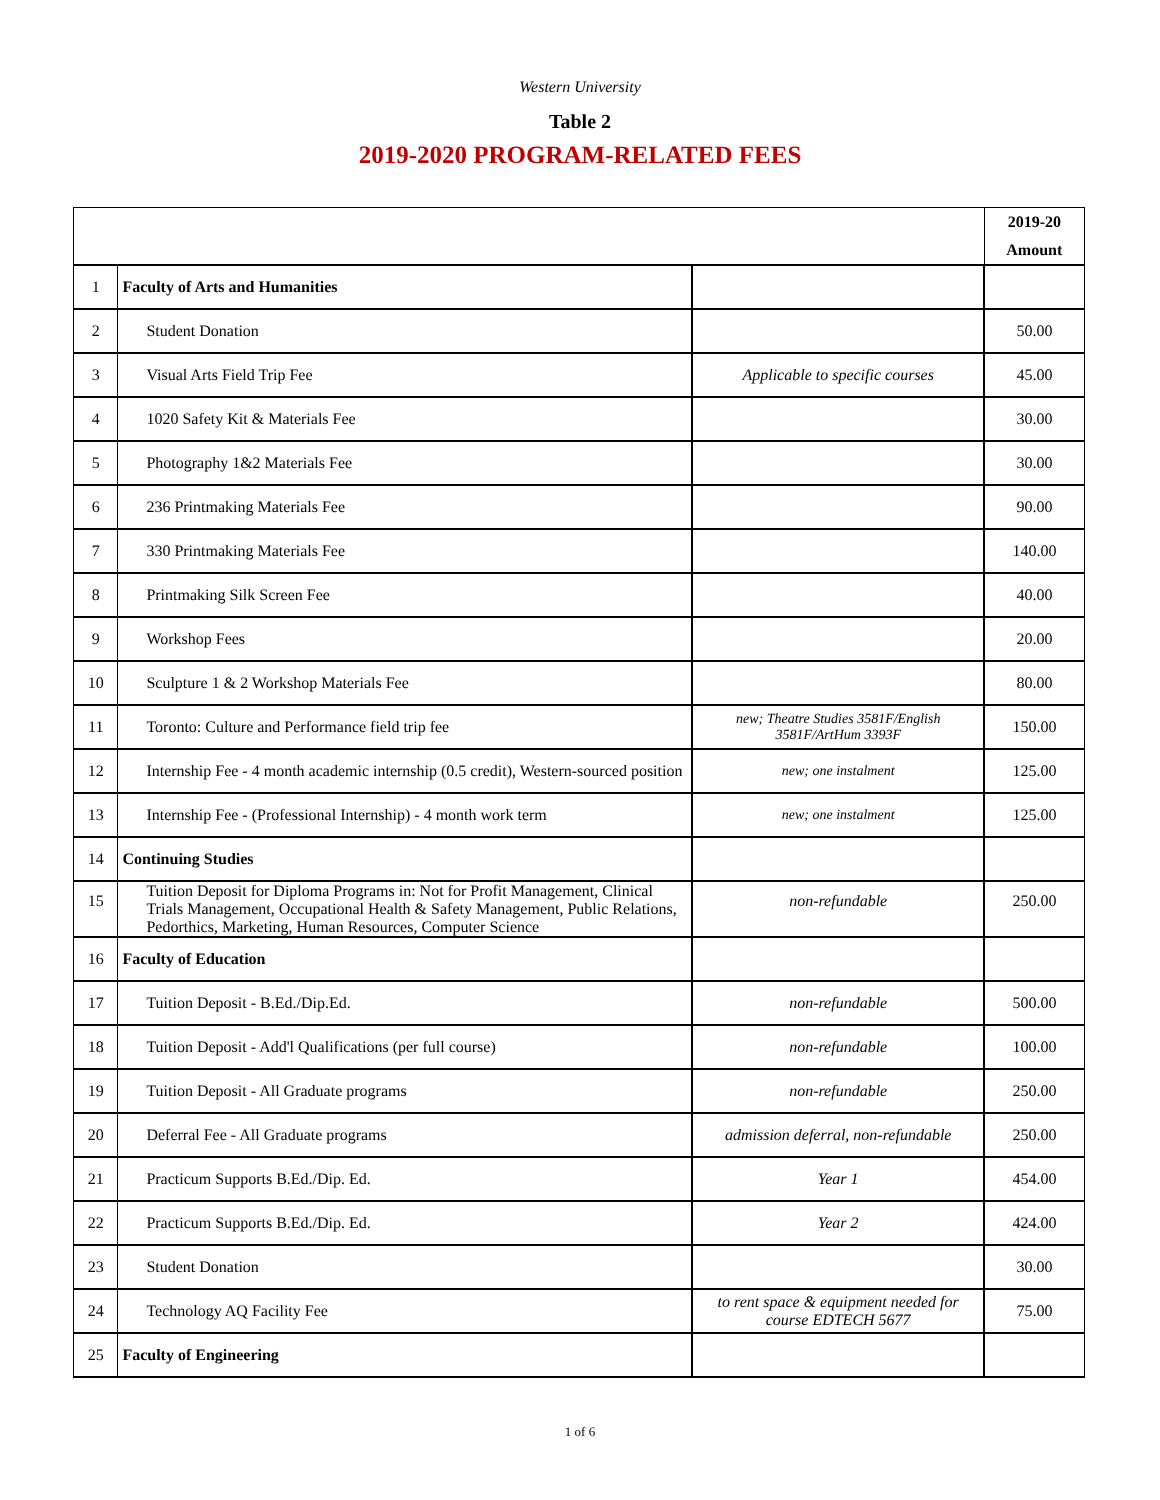Western University
Table 2
2019-2020 PROGRAM-RELATED FEES
| | | | 2019-20 Amount |
| --- | --- | --- | --- |
| 1 | Faculty of Arts and Humanities | | |
| 2 | Student Donation | | 50.00 |
| 3 | Visual Arts Field Trip Fee | Applicable to specific courses | 45.00 |
| 4 | 1020 Safety Kit & Materials Fee | | 30.00 |
| 5 | Photography 1&2 Materials Fee | | 30.00 |
| 6 | 236 Printmaking Materials Fee | | 90.00 |
| 7 | 330 Printmaking Materials Fee | | 140.00 |
| 8 | Printmaking Silk Screen Fee | | 40.00 |
| 9 | Workshop Fees | | 20.00 |
| 10 | Sculpture 1 & 2 Workshop Materials Fee | | 80.00 |
| 11 | Toronto: Culture and Performance field trip fee | new; Theatre Studies 3581F/English 3581F/ArtHum 3393F | 150.00 |
| 12 | Internship Fee - 4 month academic internship (0.5 credit), Western-sourced position | new; one instalment | 125.00 |
| 13 | Internship Fee - (Professional Internship) - 4 month work term | new; one instalment | 125.00 |
| 14 | Continuing Studies | | |
| 15 | Tuition Deposit for Diploma Programs in: Not for Profit Management, Clinical Trials Management, Occupational Health & Safety Management, Public Relations, Pedorthics, Marketing, Human Resources, Computer Science | non-refundable | 250.00 |
| 16 | Faculty of Education | | |
| 17 | Tuition Deposit - B.Ed./Dip.Ed. | non-refundable | 500.00 |
| 18 | Tuition Deposit - Add'l Qualifications (per full course) | non-refundable | 100.00 |
| 19 | Tuition Deposit - All Graduate programs | non-refundable | 250.00 |
| 20 | Deferral Fee - All Graduate programs | admission deferral, non-refundable | 250.00 |
| 21 | Practicum Supports B.Ed./Dip. Ed. | Year 1 | 454.00 |
| 22 | Practicum Supports B.Ed./Dip. Ed. | Year 2 | 424.00 |
| 23 | Student Donation | | 30.00 |
| 24 | Technology AQ Facility Fee | to rent space & equipment needed for course EDTECH 5677 | 75.00 |
| 25 | Faculty of Engineering | | |
1 of 6